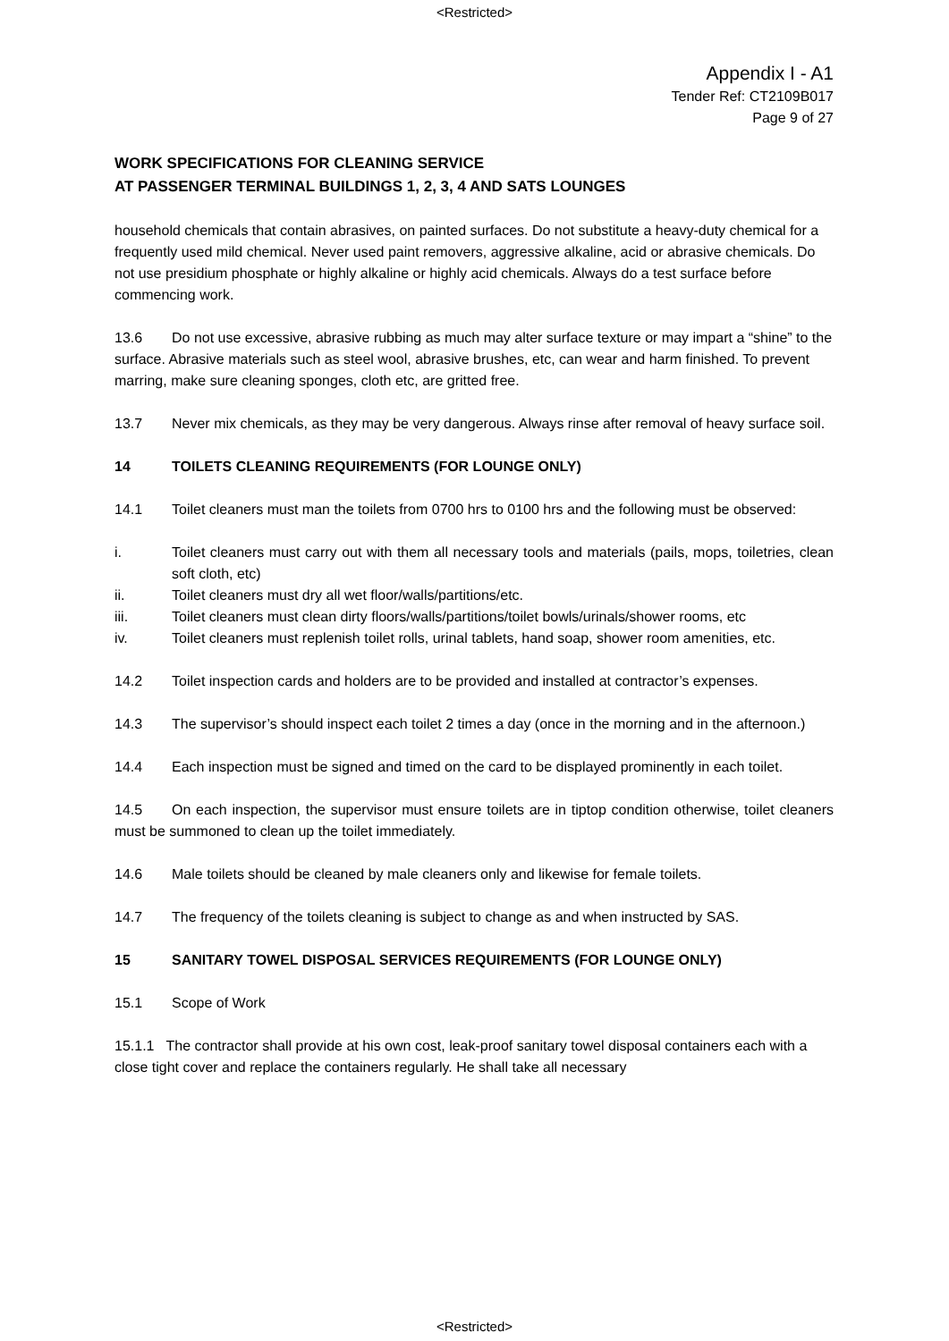<Restricted>
Appendix I - A1
Tender Ref: CT2109B017
Page 9 of 27
WORK SPECIFICATIONS FOR CLEANING SERVICE
AT PASSENGER TERMINAL BUILDINGS 1, 2, 3, 4 AND SATS LOUNGES
household chemicals that contain abrasives, on painted surfaces. Do not substitute a heavy-duty chemical for a frequently used mild chemical. Never used paint removers, aggressive alkaline, acid or abrasive chemicals. Do not use presidium phosphate or highly alkaline or highly acid chemicals. Always do a test surface before commencing work.
13.6 Do not use excessive, abrasive rubbing as much may alter surface texture or may impart a “shine” to the surface. Abrasive materials such as steel wool, abrasive brushes, etc, can wear and harm finished. To prevent marring, make sure cleaning sponges, cloth etc, are gritted free.
13.7 Never mix chemicals, as they may be very dangerous. Always rinse after removal of heavy surface soil.
14 TOILETS CLEANING REQUIREMENTS (FOR LOUNGE ONLY)
14.1 Toilet cleaners must man the toilets from 0700 hrs to 0100 hrs and the following must be observed:
i. Toilet cleaners must carry out with them all necessary tools and materials (pails, mops, toiletries, clean soft cloth, etc)
ii. Toilet cleaners must dry all wet floor/walls/partitions/etc.
iii. Toilet cleaners must clean dirty floors/walls/partitions/toilet bowls/urinals/shower rooms, etc
iv. Toilet cleaners must replenish toilet rolls, urinal tablets, hand soap, shower room amenities, etc.
14.2 Toilet inspection cards and holders are to be provided and installed at contractor’s expenses.
14.3 The supervisor’s should inspect each toilet 2 times a day (once in the morning and in the afternoon.)
14.4 Each inspection must be signed and timed on the card to be displayed prominently in each toilet.
14.5 On each inspection, the supervisor must ensure toilets are in tiptop condition otherwise, toilet cleaners must be summoned to clean up the toilet immediately.
14.6 Male toilets should be cleaned by male cleaners only and likewise for female toilets.
14.7 The frequency of the toilets cleaning is subject to change as and when instructed by SAS.
15 SANITARY TOWEL DISPOSAL SERVICES REQUIREMENTS (FOR LOUNGE ONLY)
15.1 Scope of Work
15.1.1 The contractor shall provide at his own cost, leak-proof sanitary towel disposal containers each with a close tight cover and replace the containers regularly. He shall take all necessary
<Restricted>